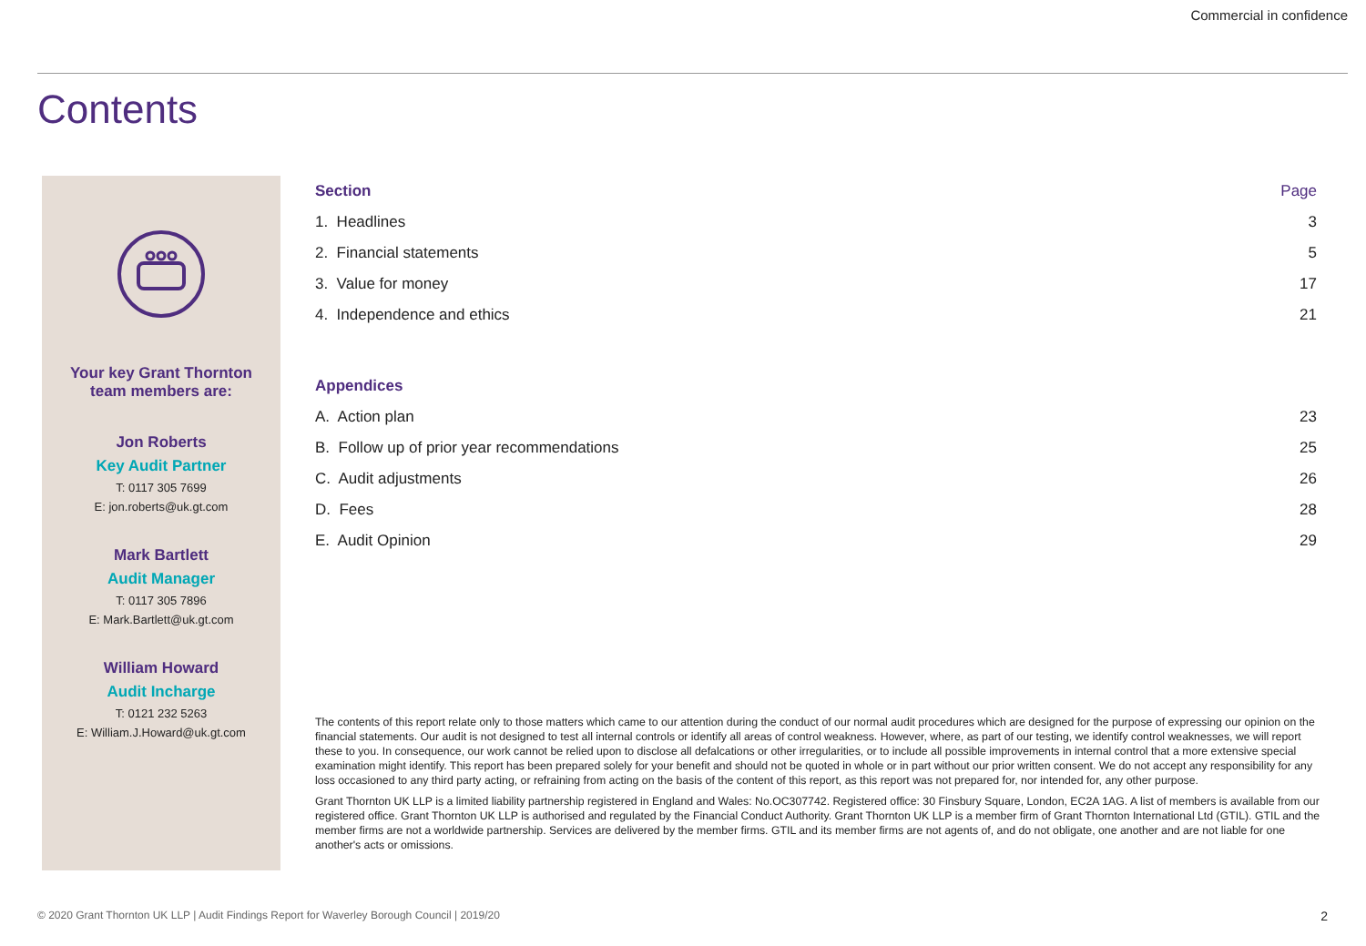Commercial in confidence
Contents
Your key Grant Thornton
team members are:
Jon Roberts
Key Audit Partner
T: 0117 305 7699
E: jon.roberts@uk.gt.com
Mark Bartlett
Audit Manager
T: 0117 305 7896
E: Mark.Bartlett@uk.gt.com
William Howard
Audit Incharge
T: 0121 232 5263
E: William.J.Howard@uk.gt.com
| Section | Page |
| --- | --- |
| 1. Headlines | 3 |
| 2. Financial statements | 5 |
| 3. Value for money | 17 |
| 4. Independence and ethics | 21 |
| Appendices | |
| A. Action plan | 23 |
| B. Follow up of prior year recommendations | 25 |
| C. Audit adjustments | 26 |
| D. Fees | 28 |
| E. Audit Opinion | 29 |
The contents of this report relate only to those matters which came to our attention during the conduct of our normal audit procedures which are designed for the purpose of expressing our opinion on the financial statements. Our audit is not designed to test all internal controls or identify all areas of control weakness. However, where, as part of our testing, we identify control weaknesses, we will report these to you. In consequence, our work cannot be relied upon to disclose all defalcations or other irregularities, or to include all possible improvements in internal control that a more extensive special examination might identify. This report has been prepared solely for your benefit and should not be quoted in whole or in part without our prior written consent. We do not accept any responsibility for any loss occasioned to any third party acting, or refraining from acting on the basis of the content of this report, as this report was not prepared for, nor intended for, any other purpose.
Grant Thornton UK LLP is a limited liability partnership registered in England and Wales: No.OC307742. Registered office: 30 Finsbury Square, London, EC2A 1AG. A list of members is available from our registered office. Grant Thornton UK LLP is authorised and regulated by the Financial Conduct Authority. Grant Thornton UK LLP is a member firm of Grant Thornton International Ltd (GTIL). GTIL and the member firms are not a worldwide partnership. Services are delivered by the member firms. GTIL and its member firms are not agents of, and do not obligate, one another and are not liable for one another's acts or omissions.
© 2020 Grant Thornton UK LLP | Audit Findings Report for Waverley Borough Council | 2019/20 2